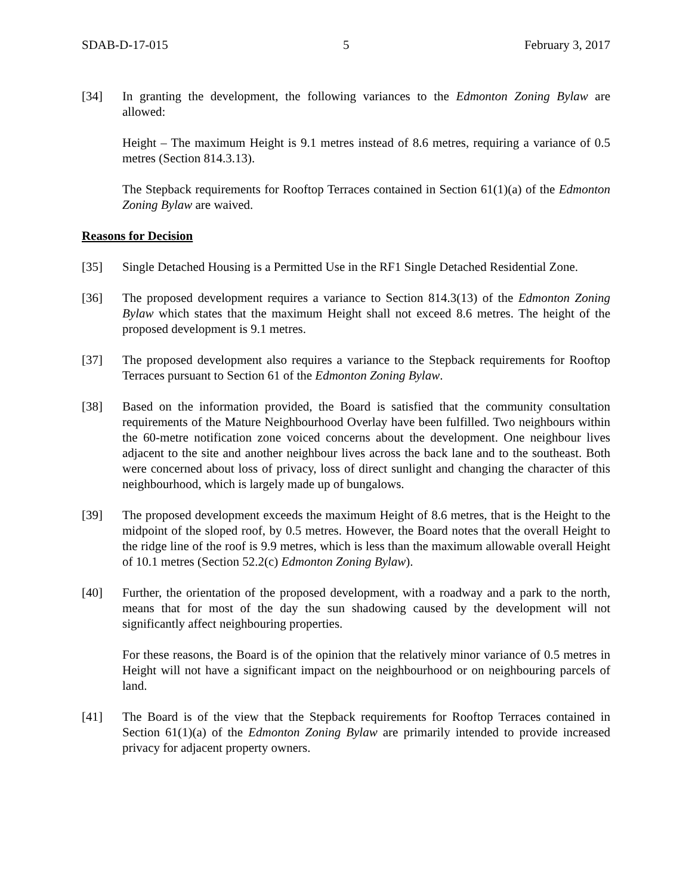SDAB-D-17-015 5 February 3, 2017
[34] In granting the development, the following variances to the Edmonton Zoning Bylaw are allowed:
Height – The maximum Height is 9.1 metres instead of 8.6 metres, requiring a variance of 0.5 metres (Section 814.3.13).
The Stepback requirements for Rooftop Terraces contained in Section 61(1)(a) of the Edmonton Zoning Bylaw are waived.
Reasons for Decision
[35] Single Detached Housing is a Permitted Use in the RF1 Single Detached Residential Zone.
[36] The proposed development requires a variance to Section 814.3(13) of the Edmonton Zoning Bylaw which states that the maximum Height shall not exceed 8.6 metres. The height of the proposed development is 9.1 metres.
[37] The proposed development also requires a variance to the Stepback requirements for Rooftop Terraces pursuant to Section 61 of the Edmonton Zoning Bylaw.
[38] Based on the information provided, the Board is satisfied that the community consultation requirements of the Mature Neighbourhood Overlay have been fulfilled. Two neighbours within the 60-metre notification zone voiced concerns about the development. One neighbour lives adjacent to the site and another neighbour lives across the back lane and to the southeast. Both were concerned about loss of privacy, loss of direct sunlight and changing the character of this neighbourhood, which is largely made up of bungalows.
[39] The proposed development exceeds the maximum Height of 8.6 metres, that is the Height to the midpoint of the sloped roof, by 0.5 metres. However, the Board notes that the overall Height to the ridge line of the roof is 9.9 metres, which is less than the maximum allowable overall Height of 10.1 metres (Section 52.2(c) Edmonton Zoning Bylaw).
[40] Further, the orientation of the proposed development, with a roadway and a park to the north, means that for most of the day the sun shadowing caused by the development will not significantly affect neighbouring properties.
For these reasons, the Board is of the opinion that the relatively minor variance of 0.5 metres in Height will not have a significant impact on the neighbourhood or on neighbouring parcels of land.
[41] The Board is of the view that the Stepback requirements for Rooftop Terraces contained in Section 61(1)(a) of the Edmonton Zoning Bylaw are primarily intended to provide increased privacy for adjacent property owners.